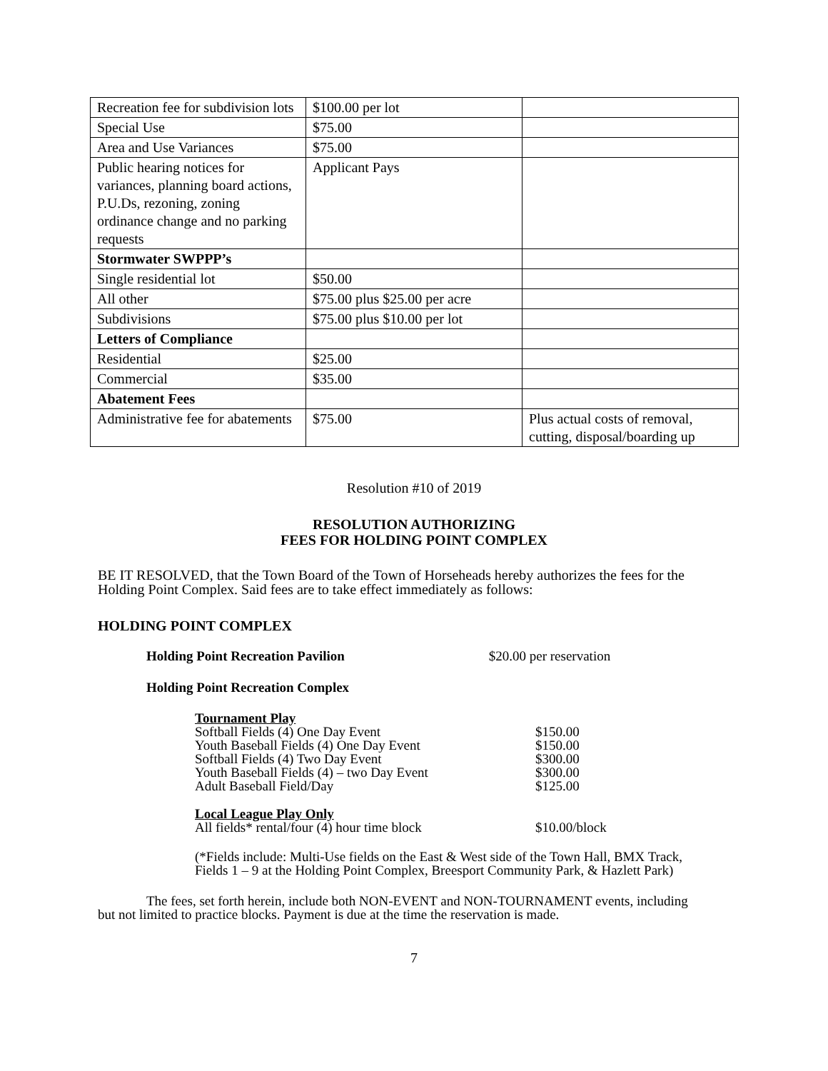| Recreation fee for subdivision lots | $100.00 per lot | |
| Special Use | $75.00 | |
| Area and Use Variances | $75.00 | |
| Public hearing notices for variances, planning board actions, P.U.Ds, rezoning, zoning ordinance change and no parking requests | Applicant Pays | |
| Stormwater SWPPP’s | | |
| Single residential lot | $50.00 | |
| All other | $75.00 plus $25.00 per acre | |
| Subdivisions | $75.00 plus $10.00 per lot | |
| Letters of Compliance | | |
| Residential | $25.00 | |
| Commercial | $35.00 | |
| Abatement Fees | | |
| Administrative fee for abatements | $75.00 | Plus actual costs of removal, cutting, disposal/boarding up |
Resolution #10 of 2019
RESOLUTION AUTHORIZING
FEES FOR HOLDING POINT COMPLEX
BE IT RESOLVED, that the Town Board of the Town of Horseheads hereby authorizes the fees for the Holding Point Complex. Said fees are to take effect immediately as follows:
HOLDING POINT COMPLEX
Holding Point Recreation Pavilion $20.00 per reservation
Holding Point Recreation Complex
| Tournament Play | |
| Softball Fields (4) One Day Event | $150.00 |
| Youth Baseball Fields (4) One Day Event | $150.00 |
| Softball Fields (4) Two Day Event | $300.00 |
| Youth Baseball Fields (4) – two Day Event | $300.00 |
| Adult Baseball Field/Day | $125.00 |
| Local League Play Only | |
| All fields* rental/four (4) hour time block | $10.00/block |
(*Fields include: Multi-Use fields on the East & West side of the Town Hall, BMX Track, Fields 1 – 9 at the Holding Point Complex, Breesport Community Park, & Hazlett Park)
The fees, set forth herein, include both NON-EVENT and NON-TOURNAMENT events, including but not limited to practice blocks. Payment is due at the time the reservation is made.
7